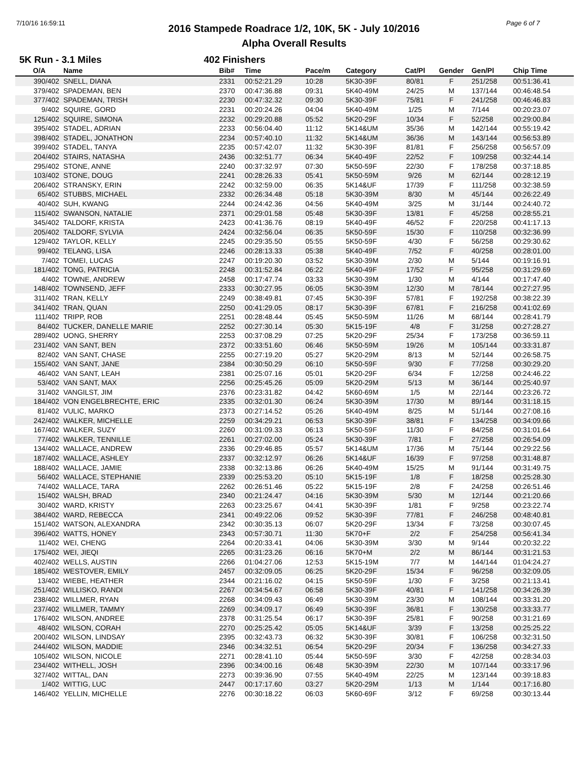7/10/16 16:59:11 Page 6 of 7
2016 Stampede Roadrace 1/2, 10K, 5K - July 10/2016
Alpha Overall Results
5K Run - 3.1 Miles 402 Finishers
| O/A | Name | Bib# | Time | Pace/m | Category | Cat/Pl | Gender | Gen/Pl | Chip Time |
| --- | --- | --- | --- | --- | --- | --- | --- | --- | --- |
| 390/402 | SNELL, DIANA | 2331 | 00:52:21.29 | 10:28 | 5K30-39F | 80/81 | F | 251/258 | 00:51:36.41 |
| 379/402 | SPADEMAN, BEN | 2370 | 00:47:36.88 | 09:31 | 5K40-49M | 24/25 | M | 137/144 | 00:46:48.54 |
| 377/402 | SPADEMAN, TRISH | 2230 | 00:47:32.32 | 09:30 | 5K30-39F | 75/81 | F | 241/258 | 00:46:46.83 |
| 9/402 | SQUIRE, GORD | 2231 | 00:20:24.26 | 04:04 | 5K40-49M | 1/25 | M | 7/144 | 00:20:23.07 |
| 125/402 | SQUIRE, SIMONA | 2232 | 00:29:20.88 | 05:52 | 5K20-29F | 10/34 | F | 52/258 | 00:29:00.84 |
| 395/402 | STADEL, ADRIAN | 2233 | 00:56:04.40 | 11:12 | 5K14&UM | 35/36 | M | 142/144 | 00:55:19.42 |
| 398/402 | STADEL, JONATHON | 2234 | 00:57:40.10 | 11:32 | 5K14&UM | 36/36 | M | 143/144 | 00:56:53.89 |
| 399/402 | STADEL, TANYA | 2235 | 00:57:42.07 | 11:32 | 5K30-39F | 81/81 | F | 256/258 | 00:56:57.09 |
| 204/402 | STAIRS, NATASHA | 2436 | 00:32:51.77 | 06:34 | 5K40-49F | 22/52 | F | 109/258 | 00:32:44.14 |
| 295/402 | STONE, ANNE | 2240 | 00:37:32.97 | 07:30 | 5K50-59F | 22/30 | F | 178/258 | 00:37:18.85 |
| 103/402 | STONE, DOUG | 2241 | 00:28:26.33 | 05:41 | 5K50-59M | 9/26 | M | 62/144 | 00:28:12.19 |
| 206/402 | STRANSKY, ERIN | 2242 | 00:32:59.00 | 06:35 | 5K14&UF | 17/39 | F | 111/258 | 00:32:38.59 |
| 65/402 | STUBBS, MICHAEL | 2332 | 00:26:34.48 | 05:18 | 5K30-39M | 8/30 | M | 45/144 | 00:26:22.49 |
| 40/402 | SUH, KWANG | 2244 | 00:24:42.36 | 04:56 | 5K40-49M | 3/25 | M | 31/144 | 00:24:40.72 |
| 115/402 | SWANSON, NATALIE | 2371 | 00:29:01.58 | 05:48 | 5K30-39F | 13/81 | F | 45/258 | 00:28:55.21 |
| 345/402 | TALDORF, KRISTA | 2423 | 00:41:36.76 | 08:19 | 5K40-49F | 46/52 | F | 220/258 | 00:41:17.13 |
| 205/402 | TALDORF, SYLVIA | 2424 | 00:32:56.04 | 06:35 | 5K50-59F | 15/30 | F | 110/258 | 00:32:36.99 |
| 129/402 | TAYLOR, KELLY | 2245 | 00:29:35.50 | 05:55 | 5K50-59F | 4/30 | F | 56/258 | 00:29:30.62 |
| 99/402 | TELANG, LISA | 2246 | 00:28:13.33 | 05:38 | 5K40-49F | 7/52 | F | 40/258 | 00:28:01.00 |
| 7/402 | TOMEI, LUCAS | 2247 | 00:19:20.30 | 03:52 | 5K30-39M | 2/30 | M | 5/144 | 00:19:16.91 |
| 181/402 | TONG, PATRICIA | 2248 | 00:31:52.84 | 06:22 | 5K40-49F | 17/52 | F | 95/258 | 00:31:29.69 |
| 4/402 | TOWNE, ANDREW | 2458 | 00:17:47.74 | 03:33 | 5K30-39M | 1/30 | M | 4/144 | 00:17:47.40 |
| 148/402 | TOWNSEND, JEFF | 2333 | 00:30:27.95 | 06:05 | 5K30-39M | 12/30 | M | 78/144 | 00:27:27.95 |
| 311/402 | TRAN, KELLY | 2249 | 00:38:49.81 | 07:45 | 5K30-39F | 57/81 | F | 192/258 | 00:38:22.39 |
| 341/402 | TRAN, QUAN | 2250 | 00:41:29.05 | 08:17 | 5K30-39F | 67/81 | F | 216/258 | 00:41:02.69 |
| 111/402 | TRIPP, ROB | 2251 | 00:28:48.44 | 05:45 | 5K50-59M | 11/26 | M | 68/144 | 00:28:41.79 |
| 84/402 | TUCKER, DANELLE MARIE | 2252 | 00:27:30.14 | 05:30 | 5K15-19F | 4/8 | F | 31/258 | 00:27:28.27 |
| 289/402 | UONG, SHERRY | 2253 | 00:37:08.29 | 07:25 | 5K20-29F | 25/34 | F | 173/258 | 00:36:59.11 |
| 231/402 | VAN SANT, BEN | 2372 | 00:33:51.60 | 06:46 | 5K50-59M | 19/26 | M | 105/144 | 00:33:31.87 |
| 82/402 | VAN SANT, CHASE | 2255 | 00:27:19.20 | 05:27 | 5K20-29M | 8/13 | M | 52/144 | 00:26:58.75 |
| 155/402 | VAN SANT, JANE | 2384 | 00:30:50.29 | 06:10 | 5K50-59F | 9/30 | F | 77/258 | 00:30:29.20 |
| 46/402 | VAN SANT, LEAH | 2381 | 00:25:07.16 | 05:01 | 5K20-29F | 6/34 | F | 12/258 | 00:24:46.22 |
| 53/402 | VAN SANT, MAX | 2256 | 00:25:45.26 | 05:09 | 5K20-29M | 5/13 | M | 36/144 | 00:25:40.97 |
| 31/402 | VANGILST, JIM | 2376 | 00:23:31.82 | 04:42 | 5K60-69M | 1/5 | M | 22/144 | 00:23:26.72 |
| 184/402 | VON ENGELBRECHTE, ERIC | 2335 | 00:32:01.30 | 06:24 | 5K30-39M | 17/30 | M | 89/144 | 00:31:18.15 |
| 81/402 | VULIC, MARKO | 2373 | 00:27:14.52 | 05:26 | 5K40-49M | 8/25 | M | 51/144 | 00:27:08.16 |
| 242/402 | WALKER, MICHELLE | 2259 | 00:34:29.21 | 06:53 | 5K30-39F | 38/81 | F | 134/258 | 00:34:09.66 |
| 167/402 | WALKER, SUZY | 2260 | 00:31:09.33 | 06:13 | 5K50-59F | 11/30 | F | 84/258 | 00:31:01.64 |
| 77/402 | WALKER, TENNILLE | 2261 | 00:27:02.00 | 05:24 | 5K30-39F | 7/81 | F | 27/258 | 00:26:54.09 |
| 134/402 | WALLACE, ANDREW | 2336 | 00:29:46.85 | 05:57 | 5K14&UM | 17/36 | M | 75/144 | 00:29:22.56 |
| 187/402 | WALLACE, ASHLEY | 2337 | 00:32:12.97 | 06:26 | 5K14&UF | 16/39 | F | 97/258 | 00:31:48.87 |
| 188/402 | WALLACE, JAMIE | 2338 | 00:32:13.86 | 06:26 | 5K40-49M | 15/25 | M | 91/144 | 00:31:49.75 |
| 56/402 | WALLACE, STEPHANIE | 2339 | 00:25:53.20 | 05:10 | 5K15-19F | 1/8 | F | 18/258 | 00:25:28.30 |
| 74/402 | WALLACE, TARA | 2262 | 00:26:51.46 | 05:22 | 5K15-19F | 2/8 | F | 24/258 | 00:26:51.46 |
| 15/402 | WALSH, BRAD | 2340 | 00:21:24.47 | 04:16 | 5K30-39M | 5/30 | M | 12/144 | 00:21:20.66 |
| 30/402 | WARD, KRISTY | 2263 | 00:23:25.67 | 04:41 | 5K30-39F | 1/81 | F | 9/258 | 00:23:22.74 |
| 384/402 | WARD, REBECCA | 2341 | 00:49:22.06 | 09:52 | 5K30-39F | 77/81 | F | 246/258 | 00:48:40.81 |
| 151/402 | WATSON, ALEXANDRA | 2342 | 00:30:35.13 | 06:07 | 5K20-29F | 13/34 | F | 73/258 | 00:30:07.45 |
| 396/402 | WATTS, HONEY | 2343 | 00:57:30.71 | 11:30 | 5K70+F | 2/2 | F | 254/258 | 00:56:41.34 |
| 11/402 | WEI, CHENG | 2264 | 00:20:33.41 | 04:06 | 5K30-39M | 3/30 | M | 9/144 | 00:20:32.22 |
| 175/402 | WEI, JIEQI | 2265 | 00:31:23.26 | 06:16 | 5K70+M | 2/2 | M | 86/144 | 00:31:21.53 |
| 402/402 | WELLS, AUSTIN | 2266 | 01:04:27.06 | 12:53 | 5K15-19M | 7/7 | M | 144/144 | 01:04:24.27 |
| 185/402 | WESTOVER, EMILY | 2457 | 00:32:09.05 | 06:25 | 5K20-29F | 15/34 | F | 96/258 | 00:32:09.05 |
| 13/402 | WIEBE, HEATHER | 2344 | 00:21:16.02 | 04:15 | 5K50-59F | 1/30 | F | 3/258 | 00:21:13.41 |
| 251/402 | WILLISKO, RANDI | 2267 | 00:34:54.67 | 06:58 | 5K30-39F | 40/81 | F | 141/258 | 00:34:26.39 |
| 238/402 | WILLMER, RYAN | 2268 | 00:34:09.43 | 06:49 | 5K30-39M | 23/30 | M | 108/144 | 00:33:31.20 |
| 237/402 | WILLMER, TAMMY | 2269 | 00:34:09.17 | 06:49 | 5K30-39F | 36/81 | F | 130/258 | 00:33:33.77 |
| 176/402 | WILSON, ANDREE | 2378 | 00:31:25.54 | 06:17 | 5K30-39F | 25/81 | F | 90/258 | 00:31:21.69 |
| 48/402 | WILSON, CORAH | 2270 | 00:25:25.42 | 05:05 | 5K14&UF | 3/39 | F | 13/258 | 00:25:25.22 |
| 200/402 | WILSON, LINDSAY | 2395 | 00:32:43.73 | 06:32 | 5K30-39F | 30/81 | F | 106/258 | 00:32:31.50 |
| 244/402 | WILSON, MADDIE | 2346 | 00:34:32.51 | 06:54 | 5K20-29F | 20/34 | F | 136/258 | 00:34:27.33 |
| 105/402 | WILSON, NICOLE | 2271 | 00:28:41.10 | 05:44 | 5K50-59F | 3/30 | F | 42/258 | 00:28:34.03 |
| 234/402 | WITHELL, JOSH | 2396 | 00:34:00.16 | 06:48 | 5K30-39M | 22/30 | M | 107/144 | 00:33:17.96 |
| 327/402 | WITTAL, DAN | 2273 | 00:39:36.90 | 07:55 | 5K40-49M | 22/25 | M | 123/144 | 00:39:18.83 |
| 1/402 | WITTIG, LUC | 2447 | 00:17:17.60 | 03:27 | 5K20-29M | 1/13 | M | 1/144 | 00:17:16.80 |
| 146/402 | YELLIN, MICHELLE | 2276 | 00:30:18.22 | 06:03 | 5K60-69F | 3/12 | F | 69/258 | 00:30:13.44 |